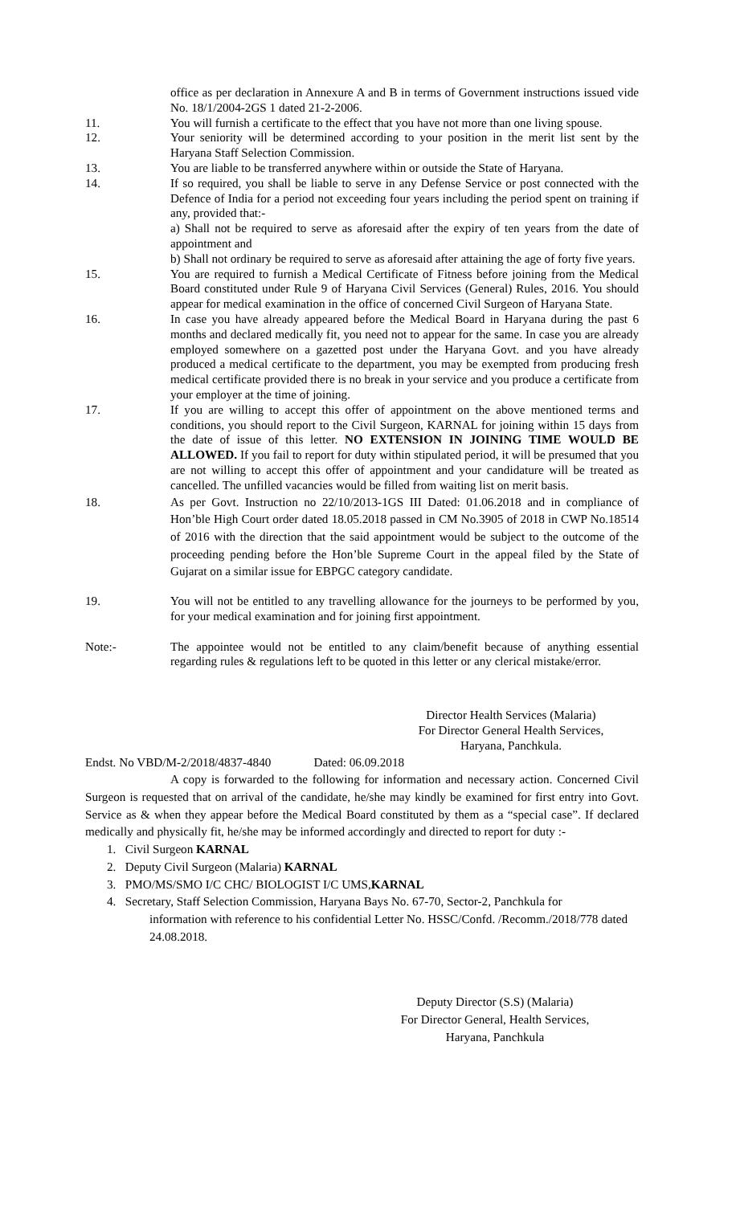office as per declaration in Annexure A and B in terms of Government instructions issued vide No. 18/1/2004-2GS 1 dated 21-2-2006.
11. You will furnish a certificate to the effect that you have not more than one living spouse.
12. Your seniority will be determined according to your position in the merit list sent by the Haryana Staff Selection Commission.
13. You are liable to be transferred anywhere within or outside the State of Haryana.
14. If so required, you shall be liable to serve in any Defense Service or post connected with the Defence of India for a period not exceeding four years including the period spent on training if any, provided that:-
a) Shall not be required to serve as aforesaid after the expiry of ten years from the date of appointment and
b) Shall not ordinary be required to serve as aforesaid after attaining the age of forty five years.
15. You are required to furnish a Medical Certificate of Fitness before joining from the Medical Board constituted under Rule 9 of Haryana Civil Services (General) Rules, 2016. You should appear for medical examination in the office of concerned Civil Surgeon of Haryana State.
16. In case you have already appeared before the Medical Board in Haryana during the past 6 months and declared medically fit, you need not to appear for the same. In case you are already employed somewhere on a gazetted post under the Haryana Govt. and you have already produced a medical certificate to the department, you may be exempted from producing fresh medical certificate provided there is no break in your service and you produce a certificate from your employer at the time of joining.
17. If you are willing to accept this offer of appointment on the above mentioned terms and conditions, you should report to the Civil Surgeon, KARNAL for joining within 15 days from the date of issue of this letter. NO EXTENSION IN JOINING TIME WOULD BE ALLOWED. If you fail to report for duty within stipulated period, it will be presumed that you are not willing to accept this offer of appointment and your candidature will be treated as cancelled. The unfilled vacancies would be filled from waiting list on merit basis.
18. As per Govt. Instruction no 22/10/2013-1GS III Dated: 01.06.2018 and in compliance of Hon’ble High Court order dated 18.05.2018 passed in CM No.3905 of 2018 in CWP No.18514 of 2016 with the direction that the said appointment would be subject to the outcome of the proceeding pending before the Hon’ble Supreme Court in the appeal filed by the State of Gujarat on a similar issue for EBPGC category candidate.
19. You will not be entitled to any travelling allowance for the journeys to be performed by you, for your medical examination and for joining first appointment.
Note:- The appointee would not be entitled to any claim/benefit because of anything essential regarding rules & regulations left to be quoted in this letter or any clerical mistake/error.
Director Health Services (Malaria)
For Director General Health Services,
Haryana, Panchkula.
Endst. No VBD/M-2/2018/4837-4840 Dated: 06.09.2018
A copy is forwarded to the following for information and necessary action. Concerned Civil Surgeon is requested that on arrival of the candidate, he/she may kindly be examined for first entry into Govt. Service as & when they appear before the Medical Board constituted by them as a “special case”. If declared medically and physically fit, he/she may be informed accordingly and directed to report for duty :-
1. Civil Surgeon KARNAL
2. Deputy Civil Surgeon (Malaria) KARNAL
3. PMO/MS/SMO I/C CHC/ BIOLOGIST I/C UMS,KARNAL
4. Secretary, Staff Selection Commission, Haryana Bays No. 67-70, Sector-2, Panchkula for
information with reference to his confidential Letter No. HSSC/Confd. /Recomm./2018/778 dated 24.08.2018.
Deputy Director (S.S) (Malaria)
For Director General, Health Services,
Haryana, Panchkula